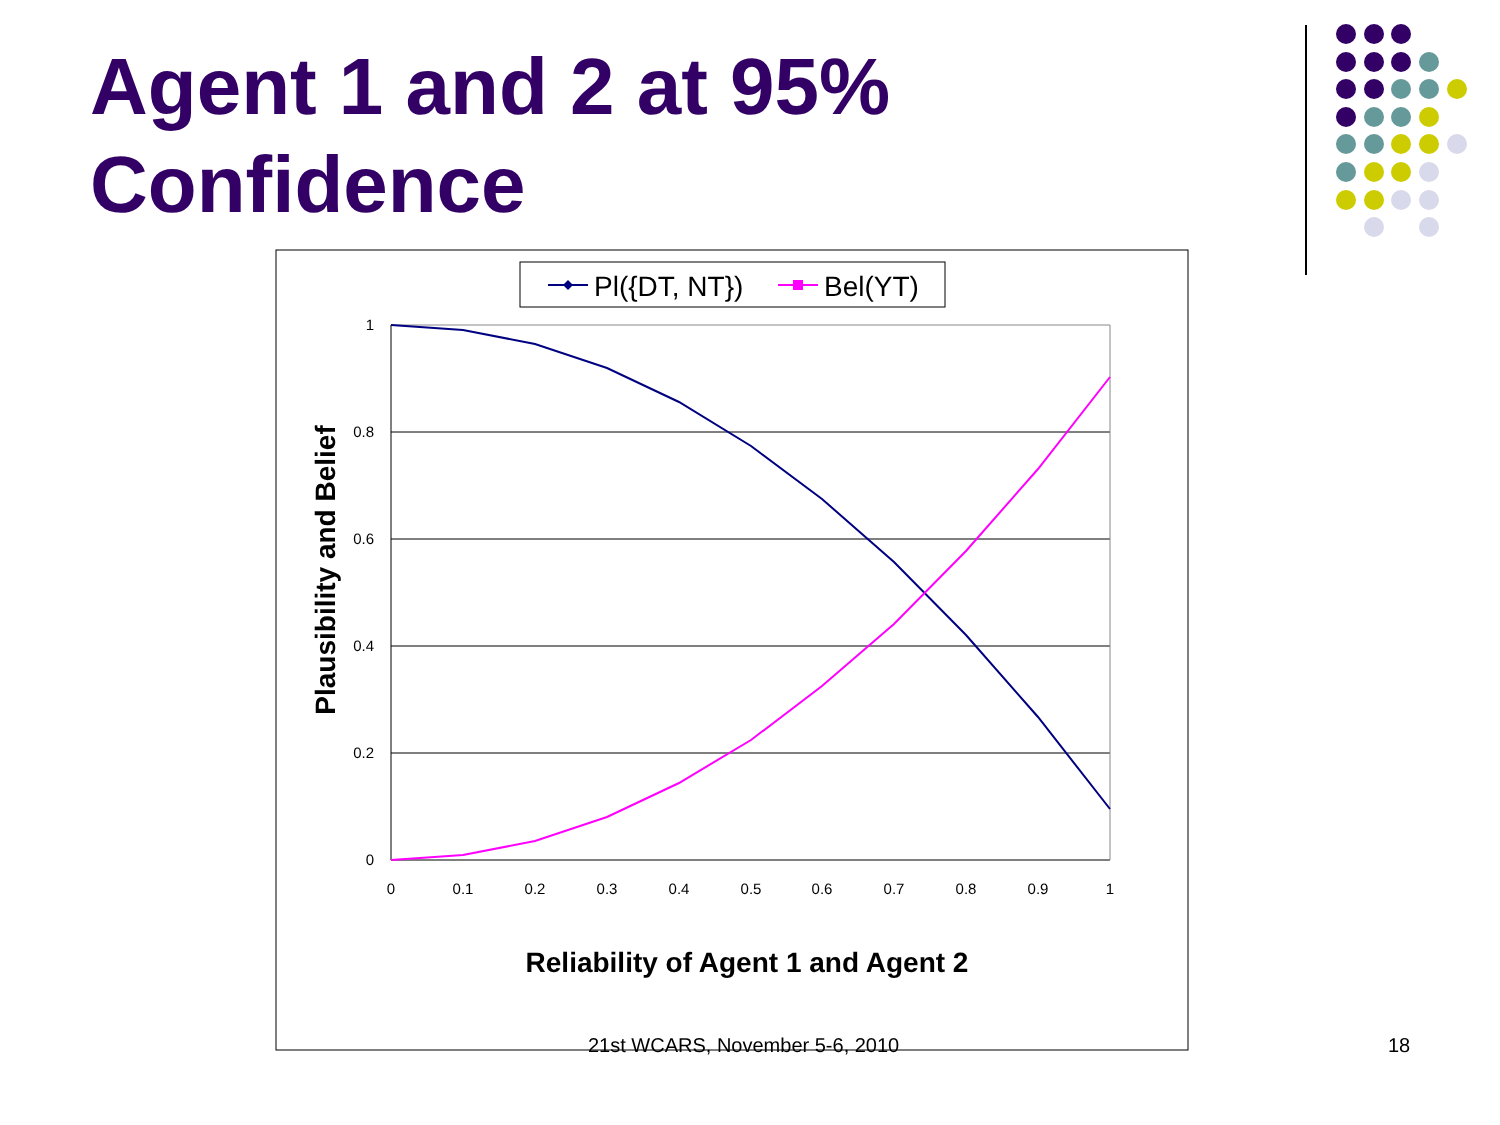Agent 1 and 2 at 95%
Confidence
Pl({DT, NT})
Bel(YT)
1
0.8
0.6
0.4
0.2
0
0
0.1
0.2
0.3
0.4
0.5
0.6
0.7
0.8
0.9
1
Reliability of Agent 1 and Agent 2
Plausibility and Belief
21st WCARS, November 5-6, 2010 18